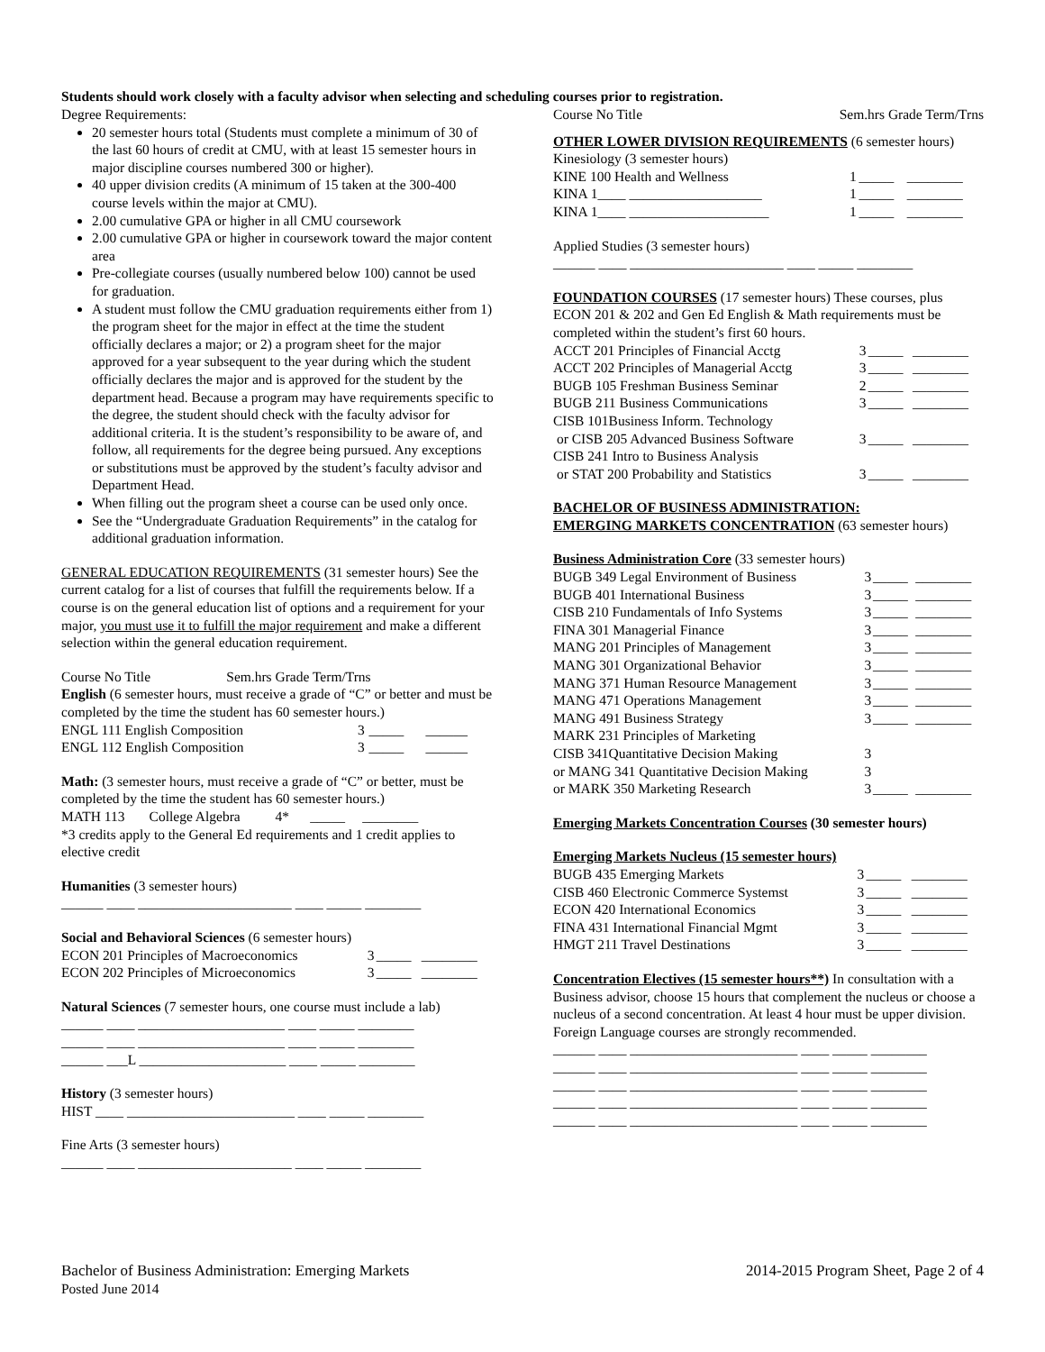Students should work closely with a faculty advisor when selecting and scheduling courses prior to registration.
Degree Requirements:
20 semester hours total (Students must complete a minimum of 30 of the last 60 hours of credit at CMU, with at least 15 semester hours in major discipline courses numbered 300 or higher).
40 upper division credits (A minimum of 15 taken at the 300-400 course levels within the major at CMU).
2.00 cumulative GPA or higher in all CMU coursework
2.00 cumulative GPA or higher in coursework toward the major content area
Pre-collegiate courses (usually numbered below 100) cannot be used for graduation.
A student must follow the CMU graduation requirements either from 1) the program sheet for the major in effect at the time the student officially declares a major; or 2) a program sheet for the major approved for a year subsequent to the year during which the student officially declares the major and is approved for the student by the department head. Because a program may have requirements specific to the degree, the student should check with the faculty advisor for additional criteria. It is the student’s responsibility to be aware of, and follow, all requirements for the degree being pursued. Any exceptions or substitutions must be approved by the student’s faculty advisor and Department Head.
When filling out the program sheet a course can be used only once.
See the “Undergraduate Graduation Requirements” in the catalog for additional graduation information.
GENERAL EDUCATION REQUIREMENTS (31 semester hours) See the current catalog for a list of courses that fulfill the requirements below. If a course is on the general education list of options and a requirement for your major, you must use it to fulfill the major requirement and make a different selection within the general education requirement.
| Course No Title | Sem.hrs Grade Term/Trns |
English (6 semester hours, must receive a grade of “C” or better and must be completed by the time the student has 60 semester hours.)
| ENGL 111 English Composition | 3 | _____ | ______ |
| ENGL 112 English Composition | 3 | _____ | ______ |
Math: (3 semester hours, must receive a grade of “C” or better, must be completed by the time the student has 60 semester hours.)
MATH 113 College Algebra 4* _____ ________
*3 credits apply to the General Ed requirements and 1 credit applies to elective credit
Humanities (3 semester hours)
______ ____ ______________________ ____ _____ ________
Social and Behavioral Sciences (6 semester hours)
| ECON 201 Principles of Macroeconomics | 3 | _____ | ________ |
| ECON 202 Principles of Microeconomics | 3 | _____ | ________ |
Natural Sciences (7 semester hours, one course must include a lab)
______ ____ _____________________ ____ _____ ________
______ ____ _____________________ ____ _____ ________
______ ___L _____________________ ____ _____ ________
History (3 semester hours)
HIST ____ ________________________ ____ _____ ________
Fine Arts (3 semester hours)
______ ____ ______________________ ____ _____ ________
| Course No Title | Sem.hrs Grade Term/Trns |
OTHER LOWER DIVISION REQUIREMENTS (6 semester hours)
Kinesiology (3 semester hours)
| KINE 100 Health and Wellness | 1 | _____ | ________ |
| KINA 1____ ___________________ | 1 | _____ | ________ |
| KINA 1____ ____________________ | 1 | _____ | ________ |
Applied Studies (3 semester hours)
______ ____ ______________________ ____ _____ ________
FOUNDATION COURSES (17 semester hours) These courses, plus ECON 201 & 202 and Gen Ed English & Math requirements must be completed within the student’s first 60 hours.
| ACCT 201 Principles of Financial Acctg | 3 | _____ | ________ |
| ACCT 202 Principles of Managerial Acctg | 3 | _____ | ________ |
| BUGB 105 Freshman Business Seminar | 2 | _____ | ________ |
| BUGB 211 Business Communications | 3 | _____ | ________ |
| CISB 101Business Inform. Technology | | | |
| or CISB 205 Advanced Business Software | 3 | _____ | ________ |
| CISB 241 Intro to Business Analysis | | | |
| or STAT 200 Probability and Statistics | 3 | _____ | ________ |
BACHELOR OF BUSINESS ADMINISTRATION:
EMERGING MARKETS CONCENTRATION (63 semester hours)
Business Administration Core (33 semester hours)
| BUGB 349 Legal Environment of Business | 3 | _____ | ________ |
| BUGB 401 International Business | 3 | _____ | ________ |
| CISB 210 Fundamentals of Info Systems | 3 | _____ | ________ |
| FINA 301 Managerial Finance | 3 | _____ | ________ |
| MANG 201 Principles of Management | 3 | _____ | ________ |
| MANG 301 Organizational Behavior | 3 | _____ | ________ |
| MANG 371 Human Resource Management | 3 | _____ | ________ |
| MANG 471 Operations Management | 3 | _____ | ________ |
| MANG 491 Business Strategy | 3 | _____ | ________ |
| MARK 231 Principles of Marketing | | | |
| CISB 341Quantitative Decision Making | 3 | | |
| or MANG 341 Quantitative Decision Making | 3 | | |
| or MARK 350 Marketing Research | 3 | _____ | ________ |
Emerging Markets Concentration Courses (30 semester hours)
Emerging Markets Nucleus (15 semester hours)
| BUGB 435 Emerging Markets | 3 | _____ | ________ |
| CISB 460 Electronic Commerce Systemst | 3 | _____ | ________ |
| ECON 420 International Economics | 3 | _____ | ________ |
| FINA 431 International Financial Mgmt | 3 | _____ | ________ |
| HMGT 211 Travel Destinations | 3 | _____ | ________ |
Concentration Electives (15 semester hours**) In consultation with a Business advisor, choose 15 hours that complement the nucleus or choose a nucleus of a second concentration. At least 4 hour must be upper division. Foreign Language courses are strongly recommended.
______ ____ ________________________ ____ _____ ________
______ ____ ________________________ ____ _____ ________
______ ____ ________________________ ____ _____ ________
______ ____ ________________________ ____ _____ ________
______ ____ ________________________ ____ _____ ________
| Bachelor of Business Administration: Emerging Markets | 2014-2015 Program Sheet, Page 2 of 4 |
Posted June 2014